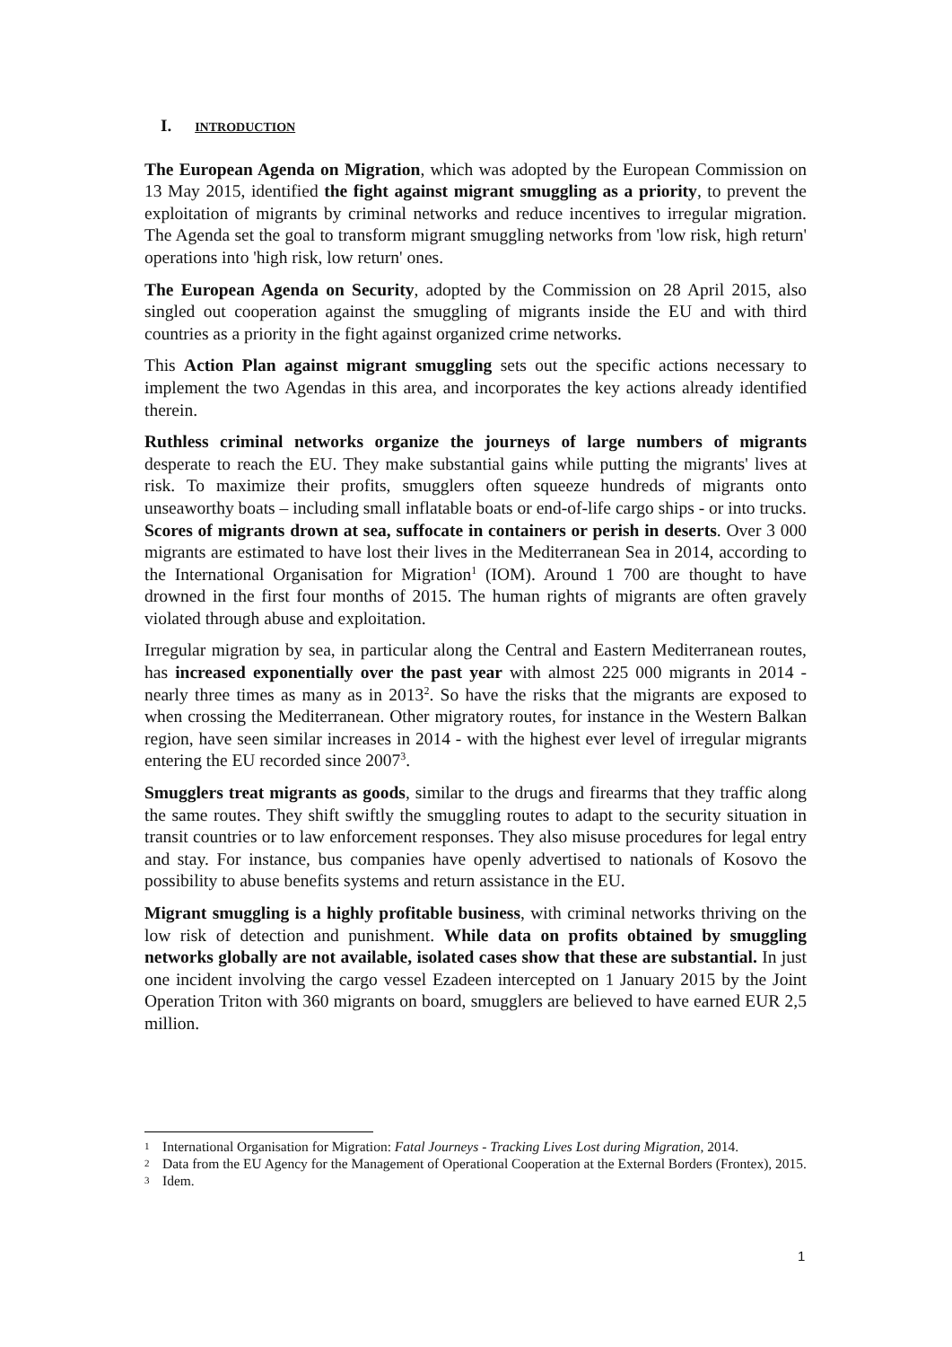I. INTRODUCTION
The European Agenda on Migration, which was adopted by the European Commission on 13 May 2015, identified the fight against migrant smuggling as a priority, to prevent the exploitation of migrants by criminal networks and reduce incentives to irregular migration. The Agenda set the goal to transform migrant smuggling networks from 'low risk, high return' operations into 'high risk, low return' ones.
The European Agenda on Security, adopted by the Commission on 28 April 2015, also singled out cooperation against the smuggling of migrants inside the EU and with third countries as a priority in the fight against organized crime networks.
This Action Plan against migrant smuggling sets out the specific actions necessary to implement the two Agendas in this area, and incorporates the key actions already identified therein.
Ruthless criminal networks organize the journeys of large numbers of migrants desperate to reach the EU. They make substantial gains while putting the migrants' lives at risk. To maximize their profits, smugglers often squeeze hundreds of migrants onto unseaworthy boats – including small inflatable boats or end-of-life cargo ships - or into trucks. Scores of migrants drown at sea, suffocate in containers or perish in deserts. Over 3 000 migrants are estimated to have lost their lives in the Mediterranean Sea in 2014, according to the International Organisation for Migration<sup>1</sup> (IOM). Around 1 700 are thought to have drowned in the first four months of 2015. The human rights of migrants are often gravely violated through abuse and exploitation.
Irregular migration by sea, in particular along the Central and Eastern Mediterranean routes, has increased exponentially over the past year with almost 225 000 migrants in 2014 - nearly three times as many as in 2013<sup>2</sup>. So have the risks that the migrants are exposed to when crossing the Mediterranean. Other migratory routes, for instance in the Western Balkan region, have seen similar increases in 2014 - with the highest ever level of irregular migrants entering the EU recorded since 2007<sup>3</sup>.
Smugglers treat migrants as goods, similar to the drugs and firearms that they traffic along the same routes. They shift swiftly the smuggling routes to adapt to the security situation in transit countries or to law enforcement responses. They also misuse procedures for legal entry and stay. For instance, bus companies have openly advertised to nationals of Kosovo the possibility to abuse benefits systems and return assistance in the EU.
Migrant smuggling is a highly profitable business, with criminal networks thriving on the low risk of detection and punishment. While data on profits obtained by smuggling networks globally are not available, isolated cases show that these are substantial. In just one incident involving the cargo vessel Ezadeen intercepted on 1 January 2015 by the Joint Operation Triton with 360 migrants on board, smugglers are believed to have earned EUR 2,5 million.
1 International Organisation for Migration: Fatal Journeys - Tracking Lives Lost during Migration, 2014.
2 Data from the EU Agency for the Management of Operational Cooperation at the External Borders (Frontex), 2015.
3 Idem.
1